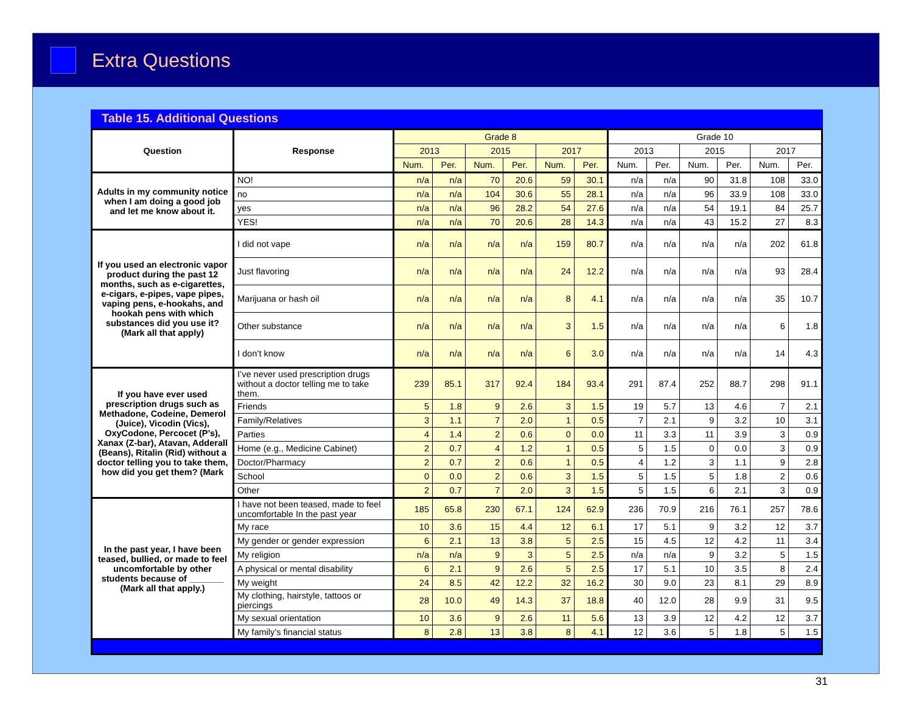Extra Questions
Table 15. Additional Questions
| Question | Response | Grade 8 | | | | | | Grade 10 | | | | | |
| --- | --- | --- | --- | --- | --- | --- | --- | --- | --- | --- | --- | --- | --- |
| | | 2013 | | 2015 | | 2017 | | 2013 | | 2015 | | 2017 | |
| | | Num. | Per. | Num. | Per. | Num. | Per. | Num. | Per. | Num. | Per. | Num. | Per. |
| Adults in my community notice when I am doing a good job and let me know about it. | NO! | n/a | n/a | 70 | 20.6 | 59 | 30.1 | n/a | n/a | 90 | 31.8 | 108 | 33.0 |
| | no | n/a | n/a | 104 | 30.6 | 55 | 28.1 | n/a | n/a | 96 | 33.9 | 108 | 33.0 |
| | yes | n/a | n/a | 96 | 28.2 | 54 | 27.6 | n/a | n/a | 54 | 19.1 | 84 | 25.7 |
| | YES! | n/a | n/a | 70 | 20.6 | 28 | 14.3 | n/a | n/a | 43 | 15.2 | 27 | 8.3 |
| If you used an electronic vapor product during the past 12 months, such as e-cigarettes, e-cigars, e-pipes, vape pipes, vaping pens, e-hookahs, and hookah pens with which substances did you use it? (Mark all that apply) | I did not vape | n/a | n/a | n/a | n/a | 159 | 80.7 | n/a | n/a | n/a | n/a | 202 | 61.8 |
| | Just flavoring | n/a | n/a | n/a | n/a | 24 | 12.2 | n/a | n/a | n/a | n/a | 93 | 28.4 |
| | Marijuana or hash oil | n/a | n/a | n/a | n/a | 8 | 4.1 | n/a | n/a | n/a | n/a | 35 | 10.7 |
| | Other substance | n/a | n/a | n/a | n/a | 3 | 1.5 | n/a | n/a | n/a | n/a | 6 | 1.8 |
| | I don’t know | n/a | n/a | n/a | n/a | 6 | 3.0 | n/a | n/a | n/a | n/a | 14 | 4.3 |
| If you have ever used prescription drugs such as Methadone, Codeine, Demerol (Juice), Vicodin (Vics), OxyCodone, Percocet (P’s), Xanax (Z-bar), Atavan, Adderall (Beans), Ritalin (Rid) without a doctor telling you to take them, how did you get them? (Mark | I’ve never used prescription drugs without a doctor telling me to take them. | 239 | 85.1 | 317 | 92.4 | 184 | 93.4 | 291 | 87.4 | 252 | 88.7 | 298 | 91.1 |
| | Friends | 5 | 1.8 | 9 | 2.6 | 3 | 1.5 | 19 | 5.7 | 13 | 4.6 | 7 | 2.1 |
| | Family/Relatives | 3 | 1.1 | 7 | 2.0 | 1 | 0.5 | 7 | 2.1 | 9 | 3.2 | 10 | 3.1 |
| | Parties | 4 | 1.4 | 2 | 0.6 | 0 | 0.0 | 11 | 3.3 | 11 | 3.9 | 3 | 0.9 |
| | Home (e.g., Medicine Cabinet) | 2 | 0.7 | 4 | 1.2 | 1 | 0.5 | 5 | 1.5 | 0 | 0.0 | 3 | 0.9 |
| | Doctor/Pharmacy | 2 | 0.7 | 2 | 0.6 | 1 | 0.5 | 4 | 1.2 | 3 | 1.1 | 9 | 2.8 |
| | School | 0 | 0.0 | 2 | 0.6 | 3 | 1.5 | 5 | 1.5 | 5 | 1.8 | 2 | 0.6 |
| | Other | 2 | 0.7 | 7 | 2.0 | 3 | 1.5 | 5 | 1.5 | 6 | 2.1 | 3 | 0.9 |
| In the past year, I have been teased, bullied, or made to feel uncomfortable by other students because of _______ (Mark all that apply.) | I have not been teased, made to feel uncomfortable In the past year | 185 | 65.8 | 230 | 67.1 | 124 | 62.9 | 236 | 70.9 | 216 | 76.1 | 257 | 78.6 |
| | My race | 10 | 3.6 | 15 | 4.4 | 12 | 6.1 | 17 | 5.1 | 9 | 3.2 | 12 | 3.7 |
| | My gender or gender expression | 6 | 2.1 | 13 | 3.8 | 5 | 2.5 | 15 | 4.5 | 12 | 4.2 | 11 | 3.4 |
| | My religion | n/a | n/a | 9 | 3 | 5 | 2.5 | n/a | n/a | 9 | 3.2 | 5 | 1.5 |
| | A physical or mental disability | 6 | 2.1 | 9 | 2.6 | 5 | 2.5 | 17 | 5.1 | 10 | 3.5 | 8 | 2.4 |
| | My weight | 24 | 8.5 | 42 | 12.2 | 32 | 16.2 | 30 | 9.0 | 23 | 8.1 | 29 | 8.9 |
| | My clothing, hairstyle, tattoos or piercings | 28 | 10.0 | 49 | 14.3 | 37 | 18.8 | 40 | 12.0 | 28 | 9.9 | 31 | 9.5 |
| | My sexual orientation | 10 | 3.6 | 9 | 2.6 | 11 | 5.6 | 13 | 3.9 | 12 | 4.2 | 12 | 3.7 |
| | My family’s financial status | 8 | 2.8 | 13 | 3.8 | 8 | 4.1 | 12 | 3.6 | 5 | 1.8 | 5 | 1.5 |
31